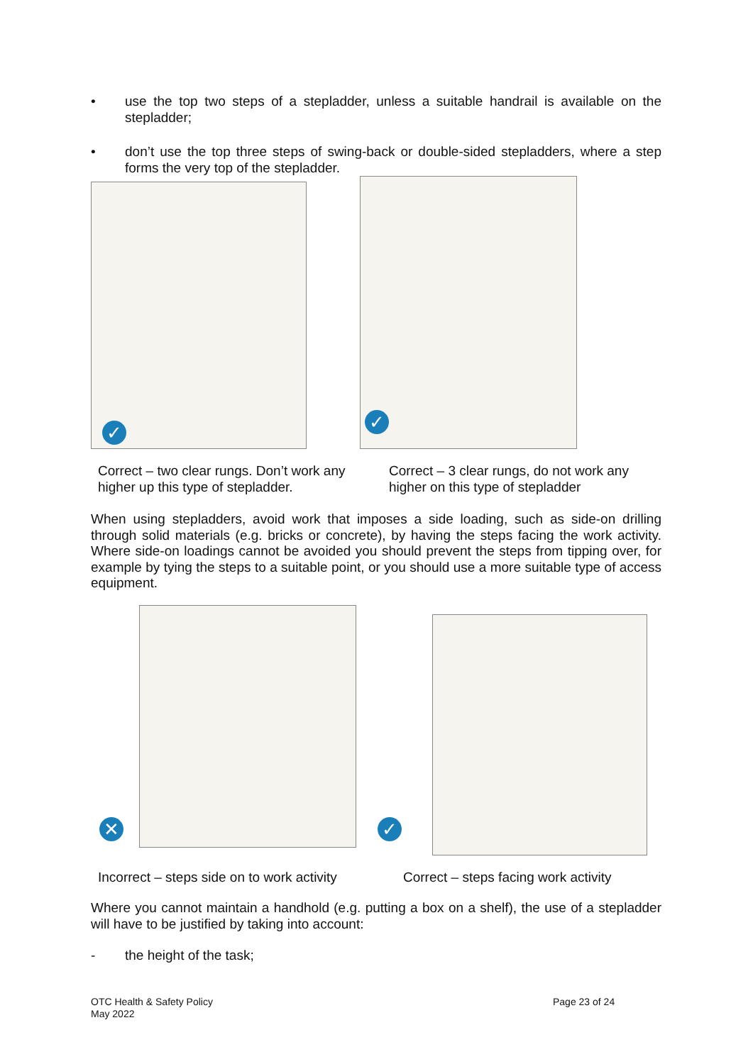• use the top two steps of a stepladder, unless a suitable handrail is available on the stepladder;
• don’t use the top three steps of swing-back or double-sided stepladders, where a step forms the very top of the stepladder.
✓ ✓
Correct – two clear rungs. Don’t work any
higher up this type of stepladder.
Correct – 3 clear rungs, do not work any
higher on this type of stepladder
When using stepladders, avoid work that imposes a side loading, such as side-on drilling through solid materials (e.g. bricks or concrete), by having the steps facing the work activity. Where side-on loadings cannot be avoided you should prevent the steps from tipping over, for example by tying the steps to a suitable point, or you should use a more suitable type of access equipment.
✕ ✓
Incorrect – steps side on to work activity
Correct – steps facing work activity
Where you cannot maintain a handhold (e.g. putting a box on a shelf), the use of a stepladder will have to be justified by taking into account:
- the height of the task;
OTC Health & Safety Policy
May 2022
Page 23 of 24